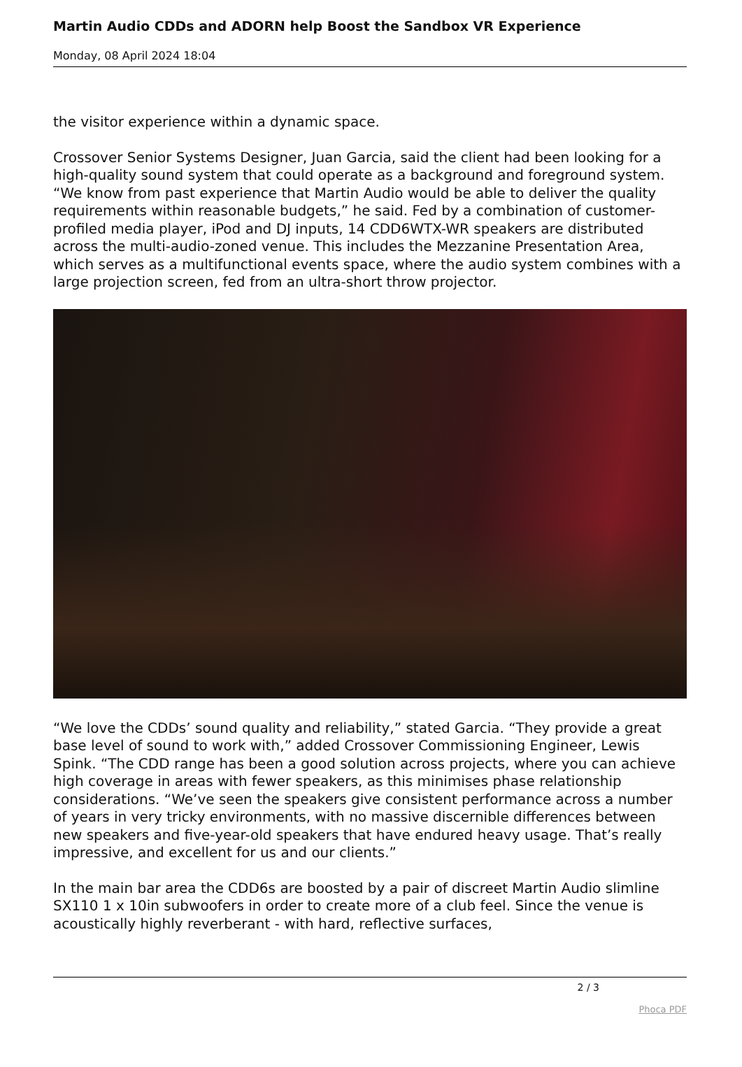Martin Audio CDDs and ADORN help Boost the Sandbox VR Experience
Monday, 08 April 2024 18:04
the visitor experience within a dynamic space.
Crossover Senior Systems Designer, Juan Garcia, said the client had been looking for a high-quality sound system that could operate as a background and foreground system. “We know from past experience that Martin Audio would be able to deliver the quality requirements within reasonable budgets,” he said. Fed by a combination of customer-profiled media player, iPod and DJ inputs, 14 CDD6WTX-WR speakers are distributed across the multi-audio-zoned venue. This includes the Mezzanine Presentation Area, which serves as a multifunctional events space, where the audio system combines with a large projection screen, fed from an ultra-short throw projector.
“We love the CDDs’ sound quality and reliability,” stated Garcia. “They provide a great base level of sound to work with,” added Crossover Commissioning Engineer, Lewis Spink. “The CDD range has been a good solution across projects, where you can achieve high coverage in areas with fewer speakers, as this minimises phase relationship considerations. “We’ve seen the speakers give consistent performance across a number of years in very tricky environments, with no massive discernible differences between new speakers and five-year-old speakers that have endured heavy usage. That’s really impressive, and excellent for us and our clients.”
In the main bar area the CDD6s are boosted by a pair of discreet Martin Audio slimline SX110 1 x 10in subwoofers in order to create more of a club feel. Since the venue is acoustically highly reverberant - with hard, reflective surfaces,
2 / 3
Phoca PDF